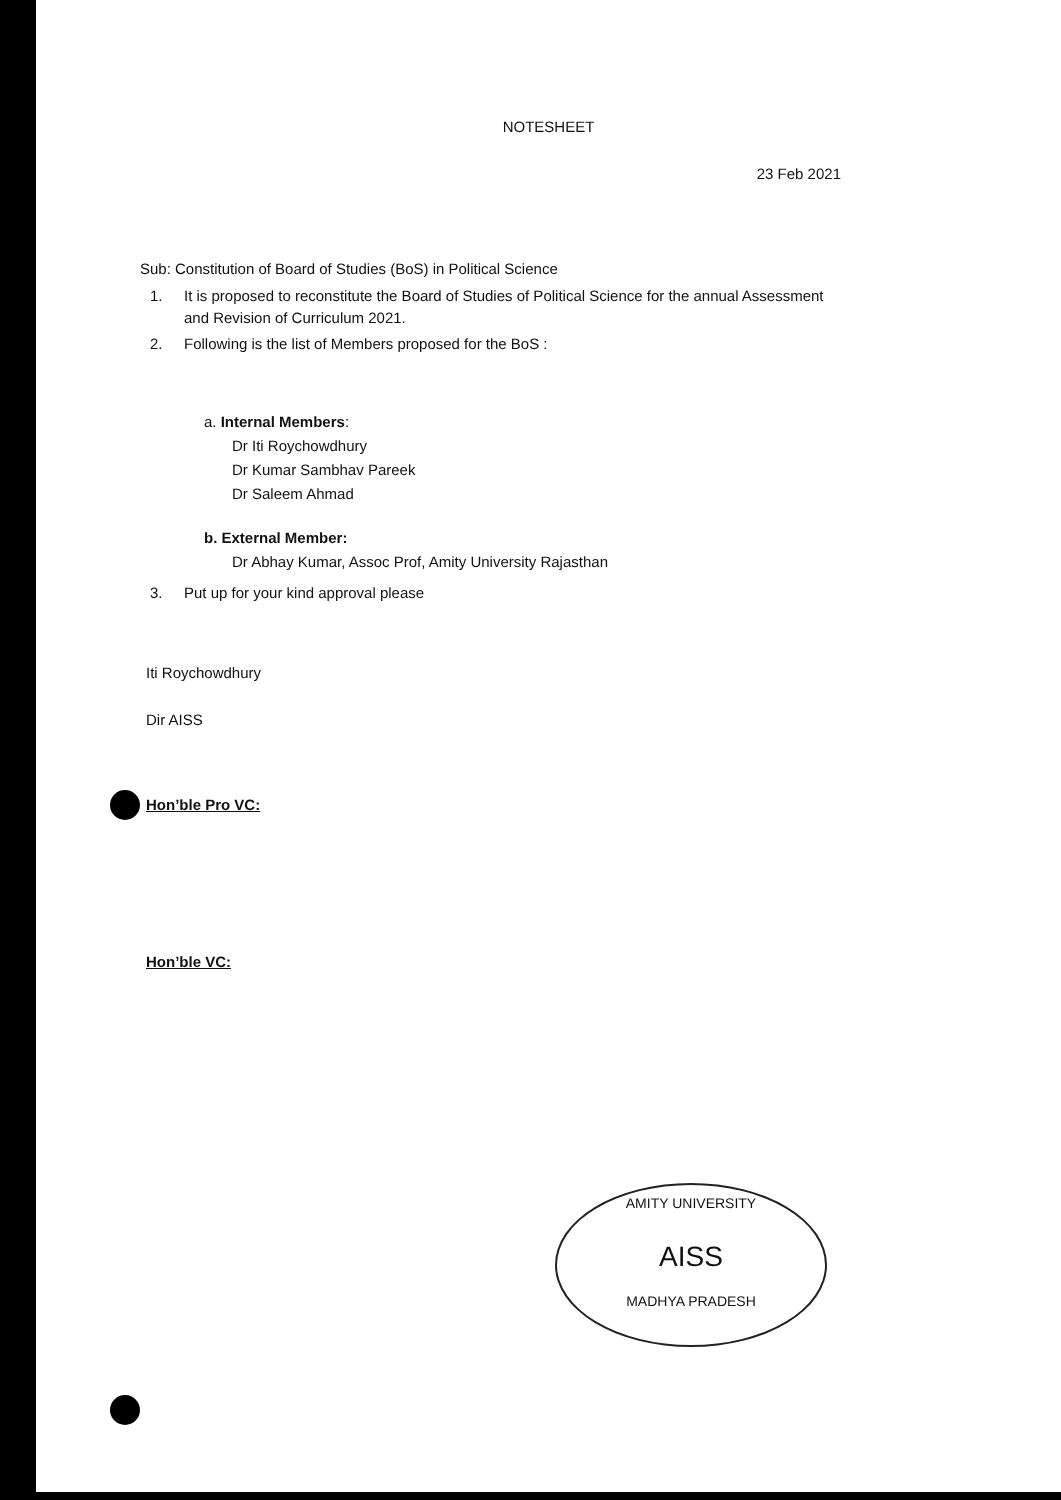AMITY UNIVERSITY
AISS
MADHYA PRADESH
NOTESHEET
23 Feb 2021
Sub: Constitution of Board of Studies (BoS) in Political Science
1. It is proposed to reconstitute the Board of Studies of Political Science for the annual Assessment and Revision of Curriculum 2021.
2. Following is the list of Members proposed for the BoS :
a. Internal Members:
Dr Iti Roychowdhury
Dr Kumar Sambhav Pareek
Dr Saleem Ahmad
b. External Member:
Dr Abhay Kumar, Assoc Prof, Amity University Rajasthan
3. Put up for your kind approval please
Iti Roychowdhury
Dir AISS
Hon’ble Pro VC:
Hon’ble VC: